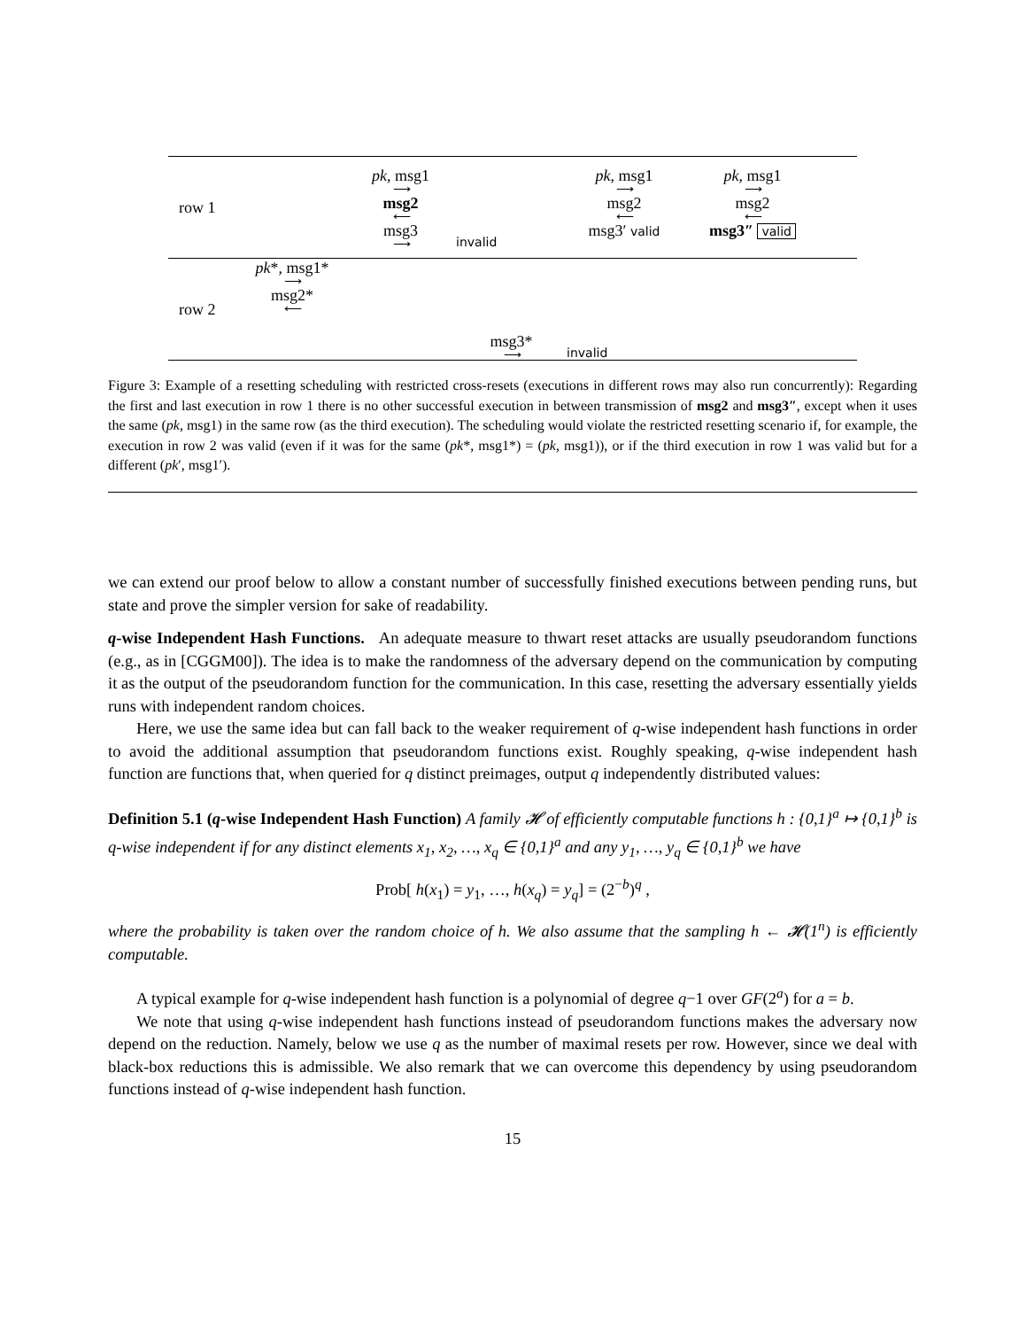row 1
pk, msg1
⟶
msg2
⟵
msg3
⟶
invalid
pk, msg1
⟶
msg2
⟵
msg3′ valid
pk, msg1
⟶
msg2
⟵
msg3″ valid
row 2
pk*, msg1*
⟶
msg2*
⟵
msg3*
⟶
invalid
Figure 3: Example of a resetting scheduling with restricted cross-resets (executions in different rows may also run concurrently): Regarding the first and last execution in row 1 there is no other successful execution in between transmission of msg2 and msg3″, except when it uses the same (pk, msg1) in the same row (as the third execution). The scheduling would violate the restricted resetting scenario if, for example, the execution in row 2 was valid (even if it was for the same (pk*, msg1*) = (pk, msg1)), or if the third execution in row 1 was valid but for a different (pk′, msg1′).
we can extend our proof below to allow a constant number of successfully finished executions between pending runs, but state and prove the simpler version for sake of readability.
q-wise Independent Hash Functions. An adequate measure to thwart reset attacks are usually pseudorandom functions (e.g., as in [CGGM00]). The idea is to make the randomness of the adversary depend on the communication by computing it as the output of the pseudorandom function for the communication. In this case, resetting the adversary essentially yields runs with independent random choices.
Here, we use the same idea but can fall back to the weaker requirement of q-wise independent hash functions in order to avoid the additional assumption that pseudorandom functions exist. Roughly speaking, q-wise independent hash function are functions that, when queried for q distinct preimages, output q independently distributed values:
Definition 5.1 (q-wise Independent Hash Function) A family 𝓗 of efficiently computable functions h : {0,1}<sup>a</sup> ↦ {0,1}<sup>b</sup> is q-wise independent if for any distinct elements x<sub>1</sub>, x<sub>2</sub>, …, x<sub>q</sub> ∈ {0,1}<sup>a</sup> and any y<sub>1</sub>, …, y<sub>q</sub> ∈ {0,1}<sup>b</sup> we have
Prob[ h(x<sub>1</sub>) = y<sub>1</sub>, …, h(x<sub>q</sub>) = y<sub>q</sub>] = (2<sup>−b</sup>)<sup>q</sup> ,
where the probability is taken over the random choice of h. We also assume that the sampling h ← 𝓗(1<sup>n</sup>) is efficiently computable.
A typical example for q-wise independent hash function is a polynomial of degree q−1 over GF(2<sup>a</sup>) for a = b.
We note that using q-wise independent hash functions instead of pseudorandom functions makes the adversary now depend on the reduction. Namely, below we use q as the number of maximal resets per row. However, since we deal with black-box reductions this is admissible. We also remark that we can overcome this dependency by using pseudorandom functions instead of q-wise independent hash function.
15